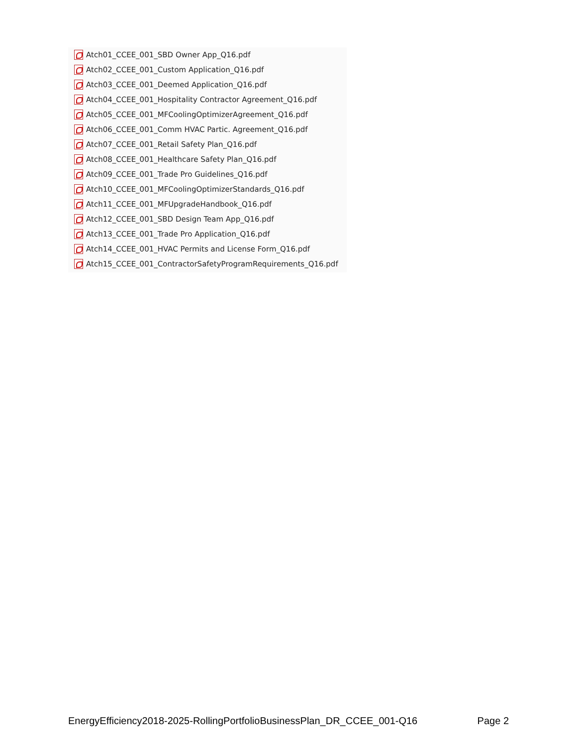Atch01_CCEE_001_SBD Owner App_Q16.pdf
Atch02_CCEE_001_Custom Application_Q16.pdf
Atch03_CCEE_001_Deemed Application_Q16.pdf
Atch04_CCEE_001_Hospitality Contractor Agreement_Q16.pdf
Atch05_CCEE_001_MFCoolingOptimizerAgreement_Q16.pdf
Atch06_CCEE_001_Comm HVAC Partic. Agreement_Q16.pdf
Atch07_CCEE_001_Retail Safety Plan_Q16.pdf
Atch08_CCEE_001_Healthcare Safety Plan_Q16.pdf
Atch09_CCEE_001_Trade Pro Guidelines_Q16.pdf
Atch10_CCEE_001_MFCoolingOptimizerStandards_Q16.pdf
Atch11_CCEE_001_MFUpgradeHandbook_Q16.pdf
Atch12_CCEE_001_SBD Design Team App_Q16.pdf
Atch13_CCEE_001_Trade Pro Application_Q16.pdf
Atch14_CCEE_001_HVAC Permits and License Form_Q16.pdf
Atch15_CCEE_001_ContractorSafetyProgramRequirements_Q16.pdf
EnergyEfficiency2018-2025-RollingPortfolioBusinessPlan_DR_CCEE_001-Q16 Page 2